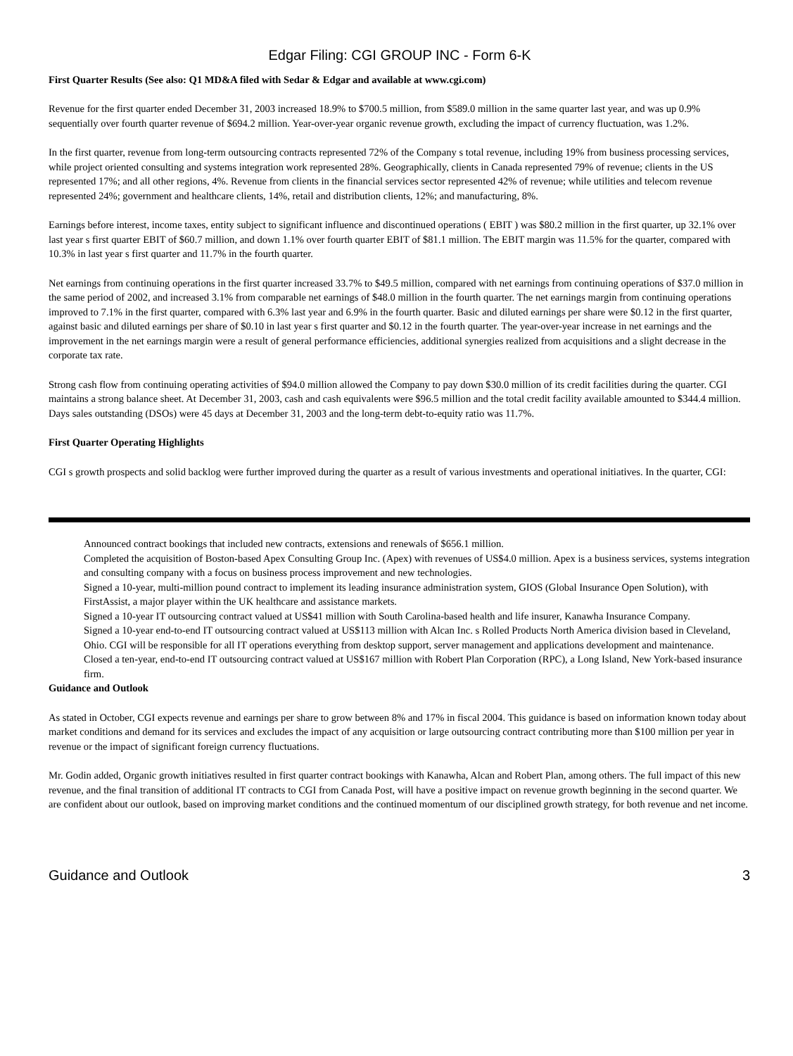Edgar Filing: CGI GROUP INC - Form 6-K
First Quarter Results (See also: Q1 MD&A filed with Sedar & Edgar and available at www.cgi.com)
Revenue for the first quarter ended December 31, 2003 increased 18.9% to $700.5 million, from $589.0 million in the same quarter last year, and was up 0.9% sequentially over fourth quarter revenue of $694.2 million. Year-over-year organic revenue growth, excluding the impact of currency fluctuation, was 1.2%.
In the first quarter, revenue from long-term outsourcing contracts represented 72% of the Company s total revenue, including 19% from business processing services, while project oriented consulting and systems integration work represented 28%. Geographically, clients in Canada represented 79% of revenue; clients in the US represented 17%; and all other regions, 4%. Revenue from clients in the financial services sector represented 42% of revenue; while utilities and telecom revenue represented 24%; government and healthcare clients, 14%, retail and distribution clients, 12%; and manufacturing, 8%.
Earnings before interest, income taxes, entity subject to significant influence and discontinued operations ( EBIT ) was $80.2 million in the first quarter, up 32.1% over last year s first quarter EBIT of $60.7 million, and down 1.1% over fourth quarter EBIT of $81.1 million. The EBIT margin was 11.5% for the quarter, compared with 10.3% in last year s first quarter and 11.7% in the fourth quarter.
Net earnings from continuing operations in the first quarter increased 33.7% to $49.5 million, compared with net earnings from continuing operations of $37.0 million in the same period of 2002, and increased 3.1% from comparable net earnings of $48.0 million in the fourth quarter. The net earnings margin from continuing operations improved to 7.1% in the first quarter, compared with 6.3% last year and 6.9% in the fourth quarter. Basic and diluted earnings per share were $0.12 in the first quarter, against basic and diluted earnings per share of $0.10 in last year s first quarter and $0.12 in the fourth quarter. The year-over-year increase in net earnings and the improvement in the net earnings margin were a result of general performance efficiencies, additional synergies realized from acquisitions and a slight decrease in the corporate tax rate.
Strong cash flow from continuing operating activities of $94.0 million allowed the Company to pay down $30.0 million of its credit facilities during the quarter. CGI maintains a strong balance sheet. At December 31, 2003, cash and cash equivalents were $96.5 million and the total credit facility available amounted to $344.4 million. Days sales outstanding (DSOs) were 45 days at December 31, 2003 and the long-term debt-to-equity ratio was 11.7%.
First Quarter Operating Highlights
CGI s growth prospects and solid backlog were further improved during the quarter as a result of various investments and operational initiatives. In the quarter, CGI:
Announced contract bookings that included new contracts, extensions and renewals of $656.1 million.
Completed the acquisition of Boston-based Apex Consulting Group Inc. (Apex) with revenues of US$4.0 million. Apex is a business services, systems integration and consulting company with a focus on business process improvement and new technologies.
Signed a 10-year, multi-million pound contract to implement its leading insurance administration system, GIOS (Global Insurance Open Solution), with FirstAssist, a major player within the UK healthcare and assistance markets.
Signed a 10-year IT outsourcing contract valued at US$41 million with South Carolina-based health and life insurer, Kanawha Insurance Company.
Signed a 10-year end-to-end IT outsourcing contract valued at US$113 million with Alcan Inc. s Rolled Products North America division based in Cleveland, Ohio. CGI will be responsible for all IT operations everything from desktop support, server management and applications development and maintenance.
Closed a ten-year, end-to-end IT outsourcing contract valued at US$167 million with Robert Plan Corporation (RPC), a Long Island, New York-based insurance firm.
Guidance and Outlook
As stated in October, CGI expects revenue and earnings per share to grow between 8% and 17% in fiscal 2004. This guidance is based on information known today about market conditions and demand for its services and excludes the impact of any acquisition or large outsourcing contract contributing more than $100 million per year in revenue or the impact of significant foreign currency fluctuations.
Mr. Godin added, Organic growth initiatives resulted in first quarter contract bookings with Kanawha, Alcan and Robert Plan, among others. The full impact of this new revenue, and the final transition of additional IT contracts to CGI from Canada Post, will have a positive impact on revenue growth beginning in the second quarter. We are confident about our outlook, based on improving market conditions and the continued momentum of our disciplined growth strategy, for both revenue and net income.
Guidance and Outlook 3